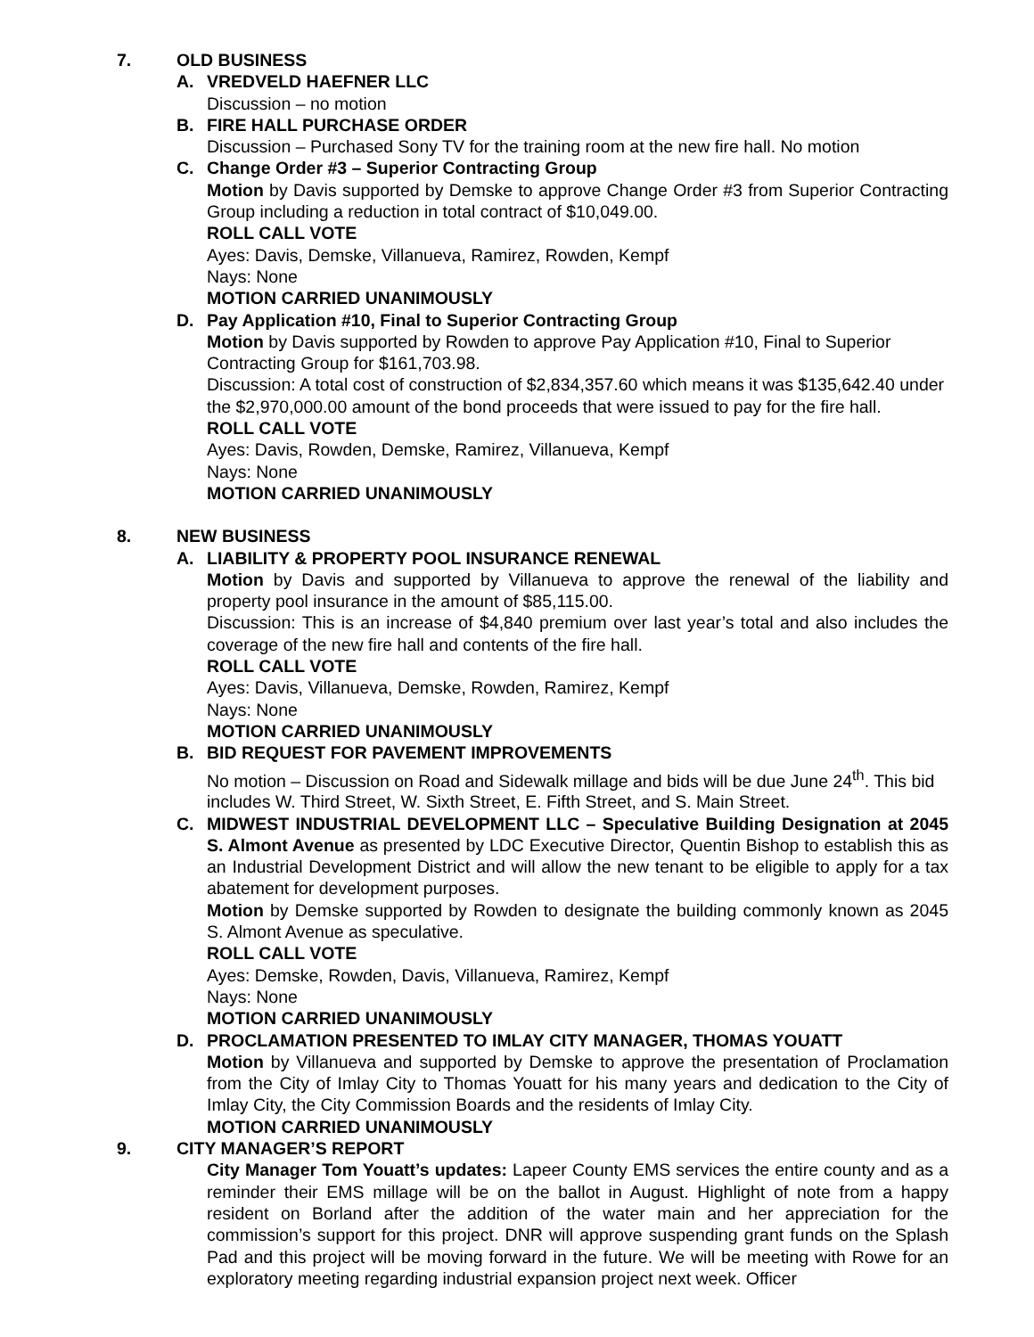7. OLD BUSINESS
A. VREDVELD HAEFNER LLC
Discussion – no motion
B. FIRE HALL PURCHASE ORDER
Discussion – Purchased Sony TV for the training room at the new fire hall. No motion
C. Change Order #3 – Superior Contracting Group
Motion by Davis supported by Demske to approve Change Order #3 from Superior Contracting Group including a reduction in total contract of $10,049.00.
ROLL CALL VOTE
Ayes: Davis, Demske, Villanueva, Ramirez, Rowden, Kempf
Nays: None
MOTION CARRIED UNANIMOUSLY
D. Pay Application #10, Final to Superior Contracting Group
Motion by Davis supported by Rowden to approve Pay Application #10, Final to Superior Contracting Group for $161,703.98.
Discussion: A total cost of construction of $2,834,357.60 which means it was $135,642.40 under the $2,970,000.00 amount of the bond proceeds that were issued to pay for the fire hall.
ROLL CALL VOTE
Ayes: Davis, Rowden, Demske, Ramirez, Villanueva, Kempf
Nays: None
MOTION CARRIED UNANIMOUSLY
8. NEW BUSINESS
A. LIABILITY & PROPERTY POOL INSURANCE RENEWAL
Motion by Davis and supported by Villanueva to approve the renewal of the liability and property pool insurance in the amount of $85,115.00.
Discussion: This is an increase of $4,840 premium over last year’s total and also includes the coverage of the new fire hall and contents of the fire hall.
ROLL CALL VOTE
Ayes: Davis, Villanueva, Demske, Rowden, Ramirez, Kempf
Nays: None
MOTION CARRIED UNANIMOUSLY
B. BID REQUEST FOR PAVEMENT IMPROVEMENTS
No motion – Discussion on Road and Sidewalk millage and bids will be due June 24<sup>th</sup>. This bid includes W. Third Street, W. Sixth Street, E. Fifth Street, and S. Main Street.
C. MIDWEST INDUSTRIAL DEVELOPMENT LLC – Speculative Building Designation at 2045 S. Almont Avenue as presented by LDC Executive Director, Quentin Bishop to establish this as an Industrial Development District and will allow the new tenant to be eligible to apply for a tax abatement for development purposes.
Motion by Demske supported by Rowden to designate the building commonly known as 2045 S. Almont Avenue as speculative.
ROLL CALL VOTE
Ayes: Demske, Rowden, Davis, Villanueva, Ramirez, Kempf
Nays: None
MOTION CARRIED UNANIMOUSLY
D. PROCLAMATION PRESENTED TO IMLAY CITY MANAGER, THOMAS YOUATT
Motion by Villanueva and supported by Demske to approve the presentation of Proclamation from the City of Imlay City to Thomas Youatt for his many years and dedication to the City of Imlay City, the City Commission Boards and the residents of Imlay City.
MOTION CARRIED UNANIMOUSLY
9. CITY MANAGER’S REPORT
City Manager Tom Youatt’s updates: Lapeer County EMS services the entire county and as a reminder their EMS millage will be on the ballot in August. Highlight of note from a happy resident on Borland after the addition of the water main and her appreciation for the commission’s support for this project. DNR will approve suspending grant funds on the Splash Pad and this project will be moving forward in the future. We will be meeting with Rowe for an exploratory meeting regarding industrial expansion project next week. Officer